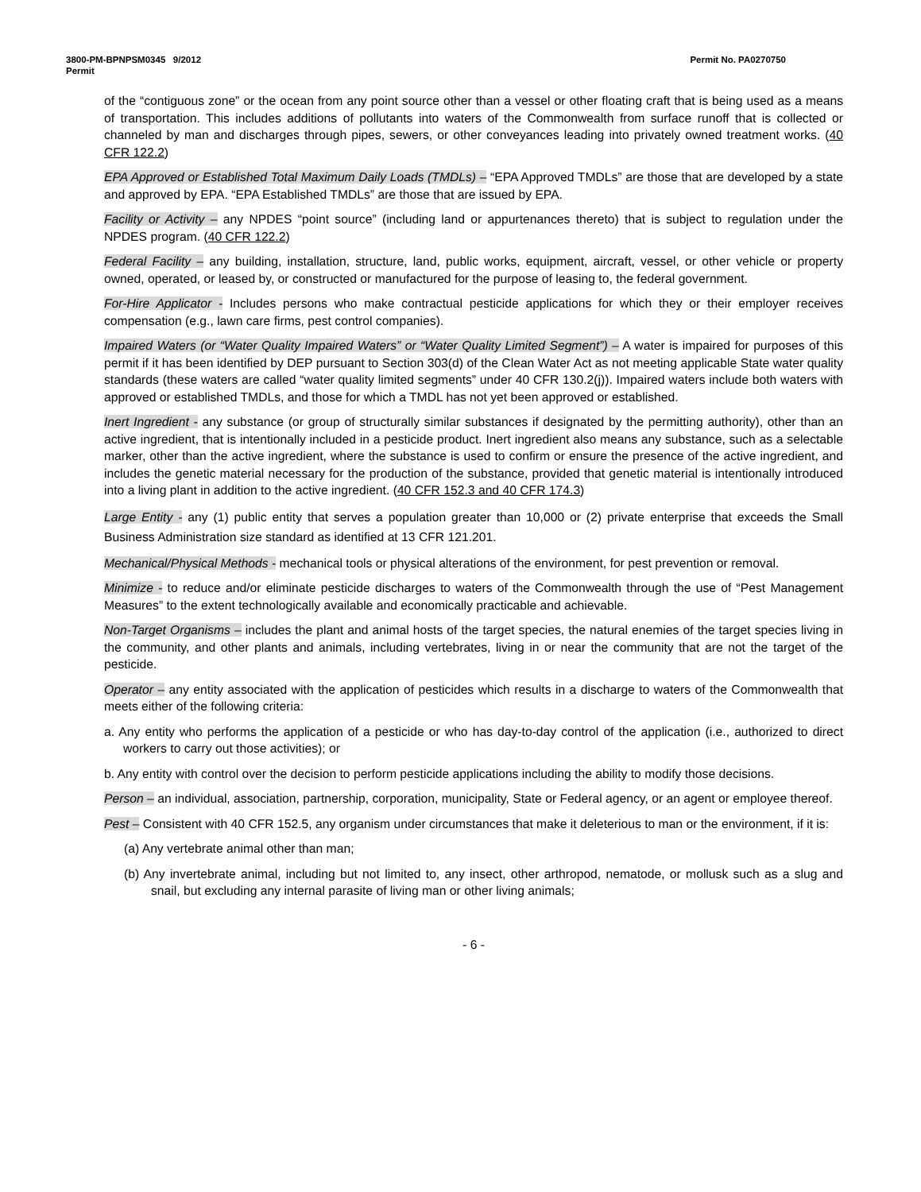3800-PM-BPNPSM0345 9/2012 Permit No. PA0270750
Permit
of the “contiguous zone” or the ocean from any point source other than a vessel or other floating craft that is being used as a means of transportation. This includes additions of pollutants into waters of the Commonwealth from surface runoff that is collected or channeled by man and discharges through pipes, sewers, or other conveyances leading into privately owned treatment works. (40 CFR 122.2)
EPA Approved or Established Total Maximum Daily Loads (TMDLs) – “EPA Approved TMDLs” are those that are developed by a state and approved by EPA. “EPA Established TMDLs” are those that are issued by EPA.
Facility or Activity – any NPDES “point source” (including land or appurtenances thereto) that is subject to regulation under the NPDES program. (40 CFR 122.2)
Federal Facility – any building, installation, structure, land, public works, equipment, aircraft, vessel, or other vehicle or property owned, operated, or leased by, or constructed or manufactured for the purpose of leasing to, the federal government.
For-Hire Applicator - Includes persons who make contractual pesticide applications for which they or their employer receives compensation (e.g., lawn care firms, pest control companies).
Impaired Waters (or “Water Quality Impaired Waters” or “Water Quality Limited Segment”) – A water is impaired for purposes of this permit if it has been identified by DEP pursuant to Section 303(d) of the Clean Water Act as not meeting applicable State water quality standards (these waters are called “water quality limited segments” under 40 CFR 130.2(j)). Impaired waters include both waters with approved or established TMDLs, and those for which a TMDL has not yet been approved or established.
Inert Ingredient - any substance (or group of structurally similar substances if designated by the permitting authority), other than an active ingredient, that is intentionally included in a pesticide product. Inert ingredient also means any substance, such as a selectable marker, other than the active ingredient, where the substance is used to confirm or ensure the presence of the active ingredient, and includes the genetic material necessary for the production of the substance, provided that genetic material is intentionally introduced into a living plant in addition to the active ingredient. (40 CFR 152.3 and 40 CFR 174.3)
Large Entity - any (1) public entity that serves a population greater than 10,000 or (2) private enterprise that exceeds the Small Business Administration size standard as identified at 13 CFR 121.201.
Mechanical/Physical Methods - mechanical tools or physical alterations of the environment, for pest prevention or removal.
Minimize - to reduce and/or eliminate pesticide discharges to waters of the Commonwealth through the use of “Pest Management Measures” to the extent technologically available and economically practicable and achievable.
Non-Target Organisms – includes the plant and animal hosts of the target species, the natural enemies of the target species living in the community, and other plants and animals, including vertebrates, living in or near the community that are not the target of the pesticide.
Operator – any entity associated with the application of pesticides which results in a discharge to waters of the Commonwealth that meets either of the following criteria:
a. Any entity who performs the application of a pesticide or who has day-to-day control of the application (i.e., authorized to direct workers to carry out those activities); or
b. Any entity with control over the decision to perform pesticide applications including the ability to modify those decisions.
Person – an individual, association, partnership, corporation, municipality, State or Federal agency, or an agent or employee thereof.
Pest – Consistent with 40 CFR 152.5, any organism under circumstances that make it deleterious to man or the environment, if it is:
(a) Any vertebrate animal other than man;
(b) Any invertebrate animal, including but not limited to, any insect, other arthropod, nematode, or mollusk such as a slug and snail, but excluding any internal parasite of living man or other living animals;
- 6 -